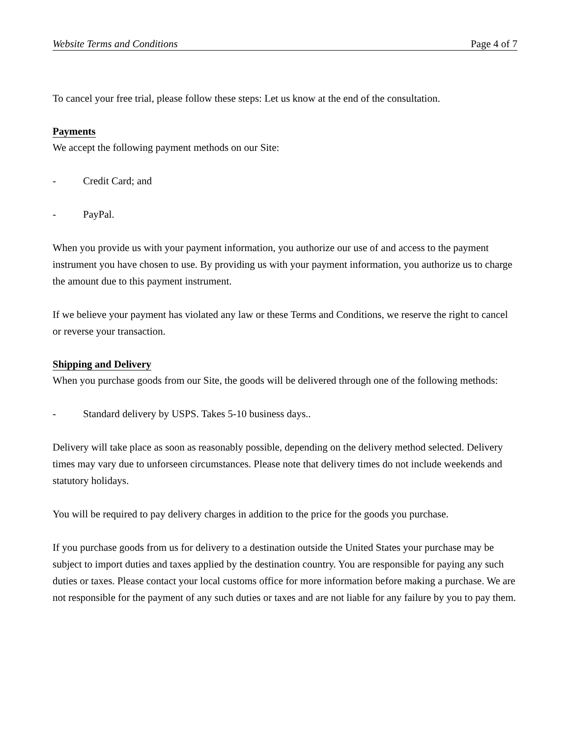Website Terms and Conditions Page 4 of 7
To cancel your free trial, please follow these steps: Let us know at the end of the consultation.
Payments
We accept the following payment methods on our Site:
- Credit Card; and
- PayPal.
When you provide us with your payment information, you authorize our use of and access to the payment instrument you have chosen to use. By providing us with your payment information, you authorize us to charge the amount due to this payment instrument.
If we believe your payment has violated any law or these Terms and Conditions, we reserve the right to cancel or reverse your transaction.
Shipping and Delivery
When you purchase goods from our Site, the goods will be delivered through one of the following methods:
- Standard delivery by USPS. Takes 5-10 business days..
Delivery will take place as soon as reasonably possible, depending on the delivery method selected. Delivery times may vary due to unforseen circumstances. Please note that delivery times do not include weekends and statutory holidays.
You will be required to pay delivery charges in addition to the price for the goods you purchase.
If you purchase goods from us for delivery to a destination outside the United States your purchase may be subject to import duties and taxes applied by the destination country. You are responsible for paying any such duties or taxes. Please contact your local customs office for more information before making a purchase. We are not responsible for the payment of any such duties or taxes and are not liable for any failure by you to pay them.